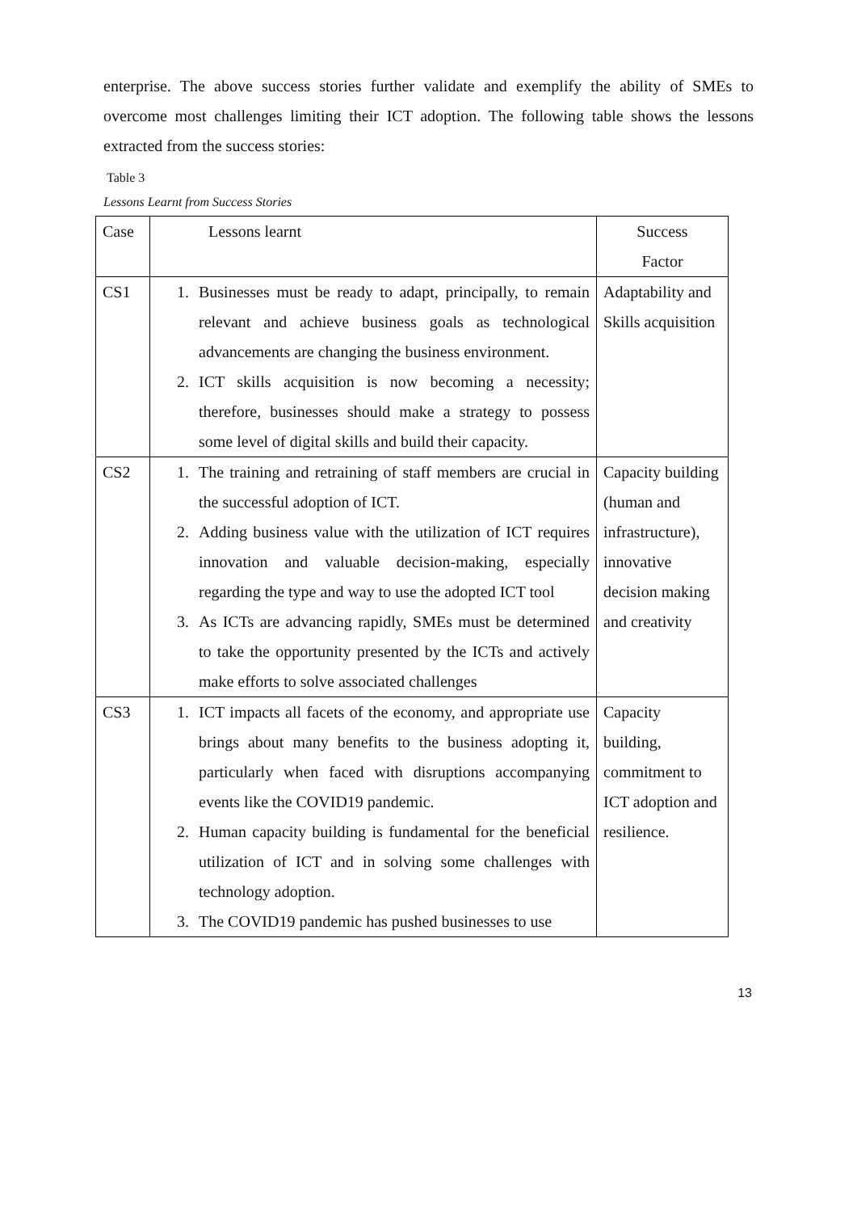enterprise. The above success stories further validate and exemplify the ability of SMEs to overcome most challenges limiting their ICT adoption. The following table shows the lessons extracted from the success stories:
Table 3
Lessons Learnt from Success Stories
| Case | Lessons learnt | Success Factor |
| CS1 | 1. Businesses must be ready to adapt, principally, to remain relevant and achieve business goals as technological advancements are changing the business environment. 2. ICT skills acquisition is now becoming a necessity; therefore, businesses should make a strategy to possess some level of digital skills and build their capacity. | Adaptability and Skills acquisition |
| CS2 | 1. The training and retraining of staff members are crucial in the successful adoption of ICT. 2. Adding business value with the utilization of ICT requires innovation and valuable decision-making, especially regarding the type and way to use the adopted ICT tool 3. As ICTs are advancing rapidly, SMEs must be determined to take the opportunity presented by the ICTs and actively make efforts to solve associated challenges | Capacity building (human and infrastructure), innovative decision making and creativity |
| CS3 | 1. ICT impacts all facets of the economy, and appropriate use brings about many benefits to the business adopting it, particularly when faced with disruptions accompanying events like the COVID19 pandemic. 2. Human capacity building is fundamental for the beneficial utilization of ICT and in solving some challenges with technology adoption. 3. The COVID19 pandemic has pushed businesses to use | Capacity building, commitment to ICT adoption and resilience. |
13